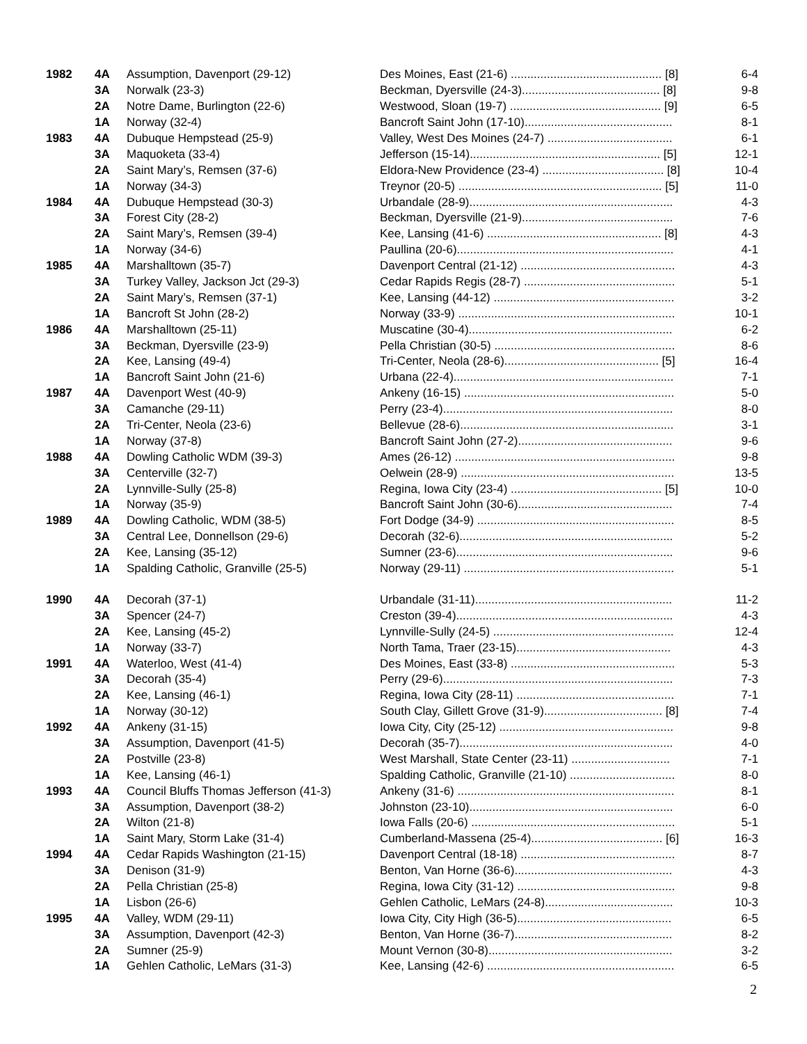| 1982 | 4A | Assumption, Davenport (29-12) | Des Moines, East (21-6) .............................................. [8] | 6-4 |
| | 3A | Norwalk (23-3) | Beckman, Dyersville (24-3).......................................... [8] | 9-8 |
| | 2A | Notre Dame, Burlington (22-6) | Westwood, Sloan (19-7) .............................................. [9] | 6-5 |
| | 1A | Norway (32-4) | Bancroft Saint John (17-10)............................................. | 8-1 |
| 1983 | 4A | Dubuque Hempstead (25-9) | Valley, West Des Moines (24-7) ...................................... | 6-1 |
| | 3A | Maquoketa (33-4) | Jefferson (15-14).......................................................... [5] | 12-1 |
| | 2A | Saint Mary’s, Remsen (37-6) | Eldora-New Providence (23-4) ..................................... [8] | 10-4 |
| | 1A | Norway (34-3) | Treynor (20-5) .............................................................. [5] | 11-0 |
| 1984 | 4A | Dubuque Hempstead (30-3) | Urbandale (28-9).............................................................. | 4-3 |
| | 3A | Forest City (28-2) | Beckman, Dyersville (21-9).............................................. | 7-6 |
| | 2A | Saint Mary’s, Remsen (39-4) | Kee, Lansing (41-6) ..................................................... [8] | 4-3 |
| | 1A | Norway (34-6) | Paullina (20-6).................................................................. | 4-1 |
| 1985 | 4A | Marshalltown (35-7) | Davenport Central (21-12) ............................................... | 4-3 |
| | 3A | Turkey Valley, Jackson Jct (29-3) | Cedar Rapids Regis (28-7) .............................................. | 5-1 |
| | 2A | Saint Mary’s, Remsen (37-1) | Kee, Lansing (44-12) ....................................................... | 3-2 |
| | 1A | Bancroft St John (28-2) | Norway (33-9) .................................................................. | 10-1 |
| 1986 | 4A | Marshalltown (25-11) | Muscatine (30-4).............................................................. | 6-2 |
| | 3A | Beckman, Dyersville (23-9) | Pella Christian (30-5) ....................................................... | 8-6 |
| | 2A | Kee, Lansing (49-4) | Tri-Center, Neola (28-6)............................................... [5] | 16-4 |
| | 1A | Bancroft Saint John (21-6) | Urbana (22-4)................................................................... | 7-1 |
| 1987 | 4A | Davenport West (40-9) | Ankeny (16-15) ................................................................ | 5-0 |
| | 3A | Camanche (29-11) | Perry (23-4)...................................................................... | 8-0 |
| | 2A | Tri-Center, Neola (23-6) | Bellevue (28-6)................................................................. | 3-1 |
| | 1A | Norway (37-8) | Bancroft Saint John (27-2)............................................... | 9-6 |
| 1988 | 4A | Dowling Catholic WDM (39-3) | Ames (26-12) ................................................................... | 9-8 |
| | 3A | Centerville (32-7) | Oelwein (28-9) ................................................................. | 13-5 |
| | 2A | Lynnville-Sully (25-8) | Regina, Iowa City (23-4) .............................................. [5] | 10-0 |
| | 1A | Norway (35-9) | Bancroft Saint John (30-6)............................................... | 7-4 |
| 1989 | 4A | Dowling Catholic, WDM (38-5) | Fort Dodge (34-9) ............................................................ | 8-5 |
| | 3A | Central Lee, Donnellson (29-6) | Decorah (32-6)................................................................. | 5-2 |
| | 2A | Kee, Lansing (35-12) | Sumner (23-6).................................................................. | 9-6 |
| | 1A | Spalding Catholic, Granville (25-5) | Norway (29-11) ................................................................ | 5-1 |
| 1990 | 4A | Decorah (37-1) | Urbandale (31-11)............................................................ | 11-2 |
| | 3A | Spencer (24-7) | Creston (39-4).................................................................. | 4-3 |
| | 2A | Kee, Lansing (45-2) | Lynnville-Sully (24-5) ....................................................... | 12-4 |
| | 1A | Norway (33-7) | North Tama, Traer (23-15)............................................... | 4-3 |
| 1991 | 4A | Waterloo, West (41-4) | Des Moines, East (33-8) .................................................. | 5-3 |
| | 3A | Decorah (35-4) | Perry (29-6)...................................................................... | 7-3 |
| | 2A | Kee, Lansing (46-1) | Regina, Iowa City (28-11) ................................................ | 7-1 |
| | 1A | Norway (30-12) | South Clay, Gillett Grove (31-9).................................... [8] | 7-4 |
| 1992 | 4A | Ankeny (31-15) | Iowa City, City (25-12) ..................................................... | 9-8 |
| | 3A | Assumption, Davenport (41-5) | Decorah (35-7)................................................................. | 4-0 |
| | 2A | Postville (23-8) | West Marshall, State Center (23-11) .............................. | 7-1 |
| | 1A | Kee, Lansing (46-1) | Spalding Catholic, Granville (21-10) ................................ | 8-0 |
| 1993 | 4A | Council Bluffs Thomas Jefferson (41-3) | Ankeny (31-6) .................................................................. | 8-1 |
| | 3A | Assumption, Davenport (38-2) | Johnston (23-10).............................................................. | 6-0 |
| | 2A | Wilton (21-8) | Iowa Falls (20-6) .............................................................. | 5-1 |
| | 1A | Saint Mary, Storm Lake (31-4) | Cumberland-Massena (25-4)........................................ [6] | 16-3 |
| 1994 | 4A | Cedar Rapids Washington (21-15) | Davenport Central (18-18) ............................................... | 8-7 |
| | 3A | Denison (31-9) | Benton, Van Horne (36-6)................................................ | 4-3 |
| | 2A | Pella Christian (25-8) | Regina, Iowa City (31-12) ................................................ | 9-8 |
| | 1A | Lisbon (26-6) | Gehlen Catholic, LeMars (24-8)....................................... | 10-3 |
| 1995 | 4A | Valley, WDM (29-11) | Iowa City, City High (36-5)............................................... | 6-5 |
| | 3A | Assumption, Davenport (42-3) | Benton, Van Horne (36-7)................................................ | 8-2 |
| | 2A | Sumner (25-9) | Mount Vernon (30-8)........................................................ | 3-2 |
| | 1A | Gehlen Catholic, LeMars (31-3) | Kee, Lansing (42-6) ......................................................... | 6-5 |
2